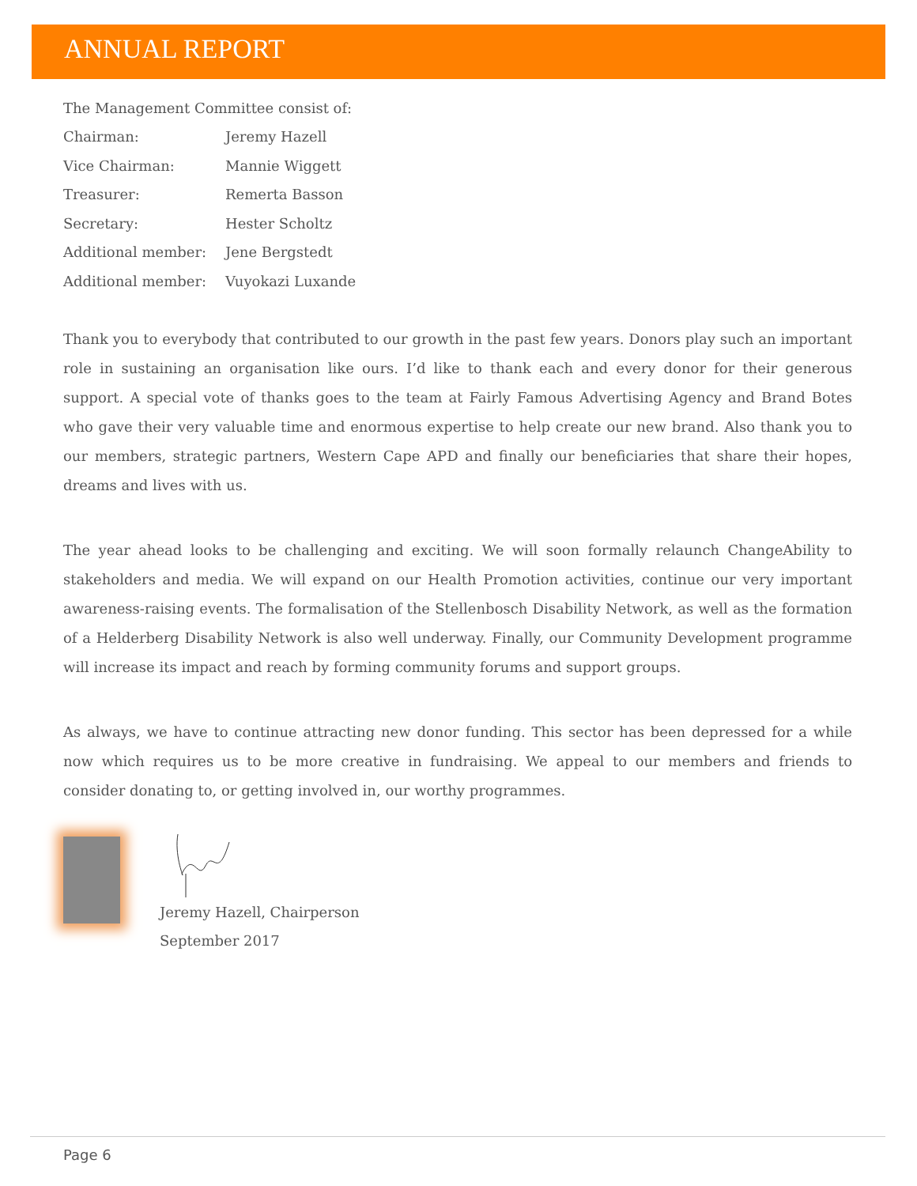ANNUAL REPORT
The Management Committee consist of:
| Chairman: | Jeremy Hazell |
| Vice Chairman: | Mannie Wiggett |
| Treasurer: | Remerta Basson |
| Secretary: | Hester Scholtz |
| Additional member: | Jene Bergstedt |
| Additional member: | Vuyokazi Luxande |
Thank you to everybody that contributed to our growth in the past few years. Donors play such an important role in sustaining an organisation like ours. I’d like to thank each and every donor for their generous support. A special vote of thanks goes to the team at Fairly Famous Advertising Agency and Brand Botes who gave their very valuable time and enormous expertise to help create our new brand. Also thank you to our members, strategic partners, Western Cape APD and finally our beneficiaries that share their hopes, dreams and lives with us.
The year ahead looks to be challenging and exciting. We will soon formally relaunch ChangeAbility to stakeholders and media. We will expand on our Health Promotion activities, continue our very important awareness-raising events. The formalisation of the Stellenbosch Disability Network, as well as the formation of a Helderberg Disability Network is also well underway. Finally, our Community Development programme will increase its impact and reach by forming community forums and support groups.
As always, we have to continue attracting new donor funding. This sector has been depressed for a while now which requires us to be more creative in fundraising. We appeal to our members and friends to consider donating to, or getting involved in, our worthy programmes.
Jeremy Hazell, Chairperson
September 2017
Page 6